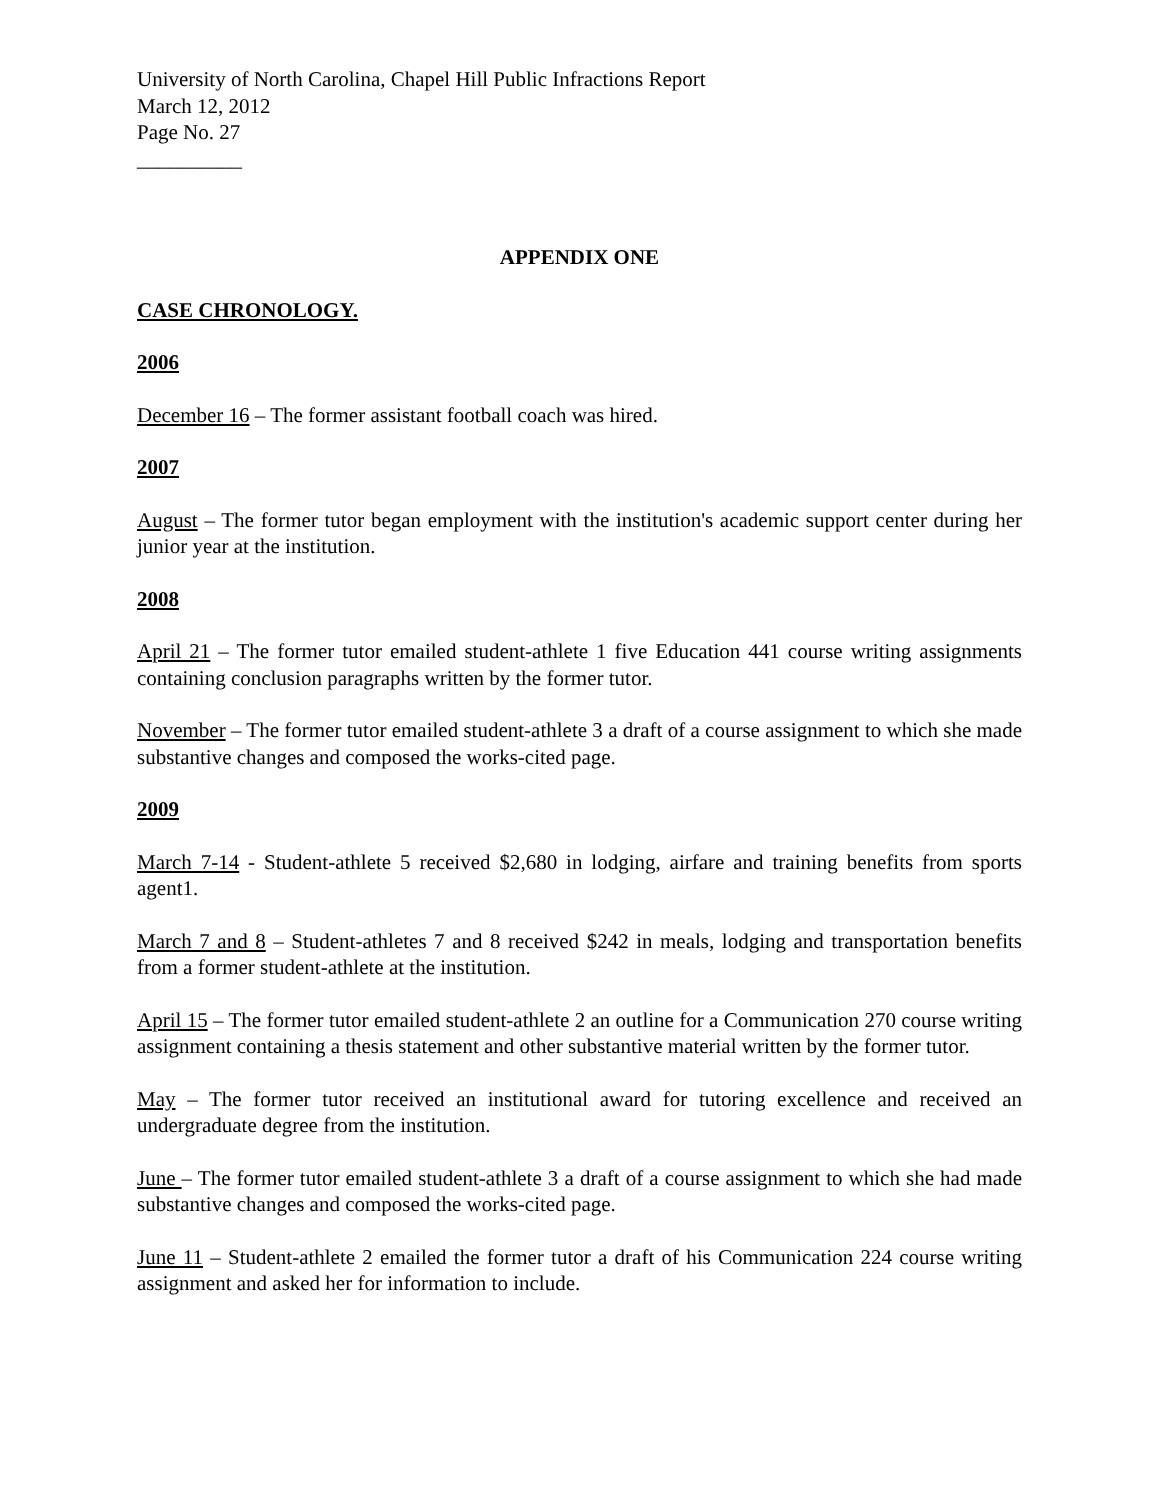University of North Carolina, Chapel Hill Public Infractions Report
March 12, 2012
Page No. 27
__________
APPENDIX ONE
CASE CHRONOLOGY.
2006
December 16 – The former assistant football coach was hired.
2007
August – The former tutor began employment with the institution's academic support center during her junior year at the institution.
2008
April 21 – The former tutor emailed student-athlete 1 five Education 441 course writing assignments containing conclusion paragraphs written by the former tutor.
November – The former tutor emailed student-athlete 3 a draft of a course assignment to which she made substantive changes and composed the works-cited page.
2009
March 7-14 - Student-athlete 5 received $2,680 in lodging, airfare and training benefits from sports agent1.
March 7 and 8 – Student-athletes 7 and 8 received $242 in meals, lodging and transportation benefits from a former student-athlete at the institution.
April 15 – The former tutor emailed student-athlete 2 an outline for a Communication 270 course writing assignment containing a thesis statement and other substantive material written by the former tutor.
May – The former tutor received an institutional award for tutoring excellence and received an undergraduate degree from the institution.
June – The former tutor emailed student-athlete 3 a draft of a course assignment to which she had made substantive changes and composed the works-cited page.
June 11 – Student-athlete 2 emailed the former tutor a draft of his Communication 224 course writing assignment and asked her for information to include.